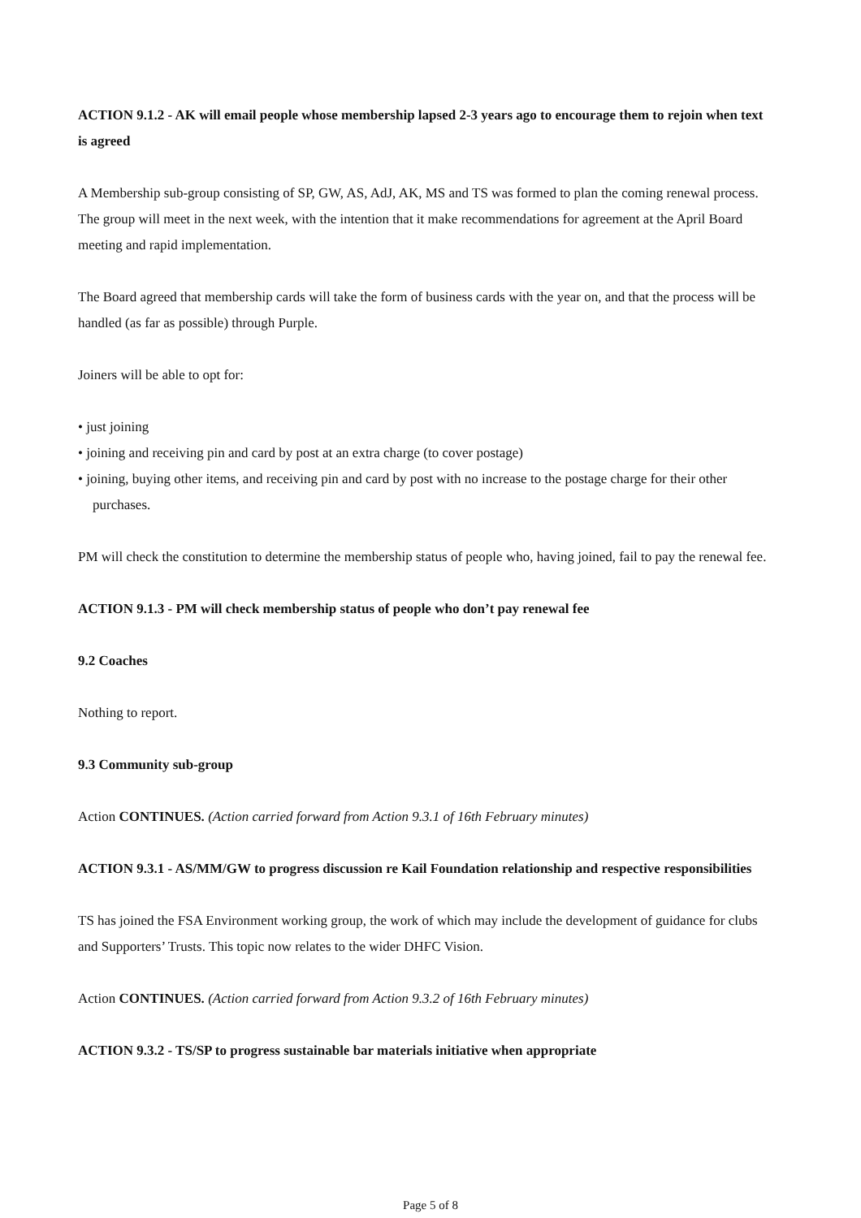ACTION 9.1.2 - AK will email people whose membership lapsed 2-3 years ago to encourage them to rejoin when text is agreed
A Membership sub-group consisting of SP, GW, AS, AdJ, AK, MS and TS was formed to plan the coming renewal process. The group will meet in the next week, with the intention that it make recommendations for agreement at the April Board meeting and rapid implementation.
The Board agreed that membership cards will take the form of business cards with the year on, and that the process will be handled (as far as possible) through Purple.
Joiners will be able to opt for:
• just joining
• joining and receiving pin and card by post at an extra charge (to cover postage)
• joining, buying other items, and receiving pin and card by post with no increase to the postage charge for their other purchases.
PM will check the constitution to determine the membership status of people who, having joined, fail to pay the renewal fee.
ACTION 9.1.3 - PM will check membership status of people who don’t pay renewal fee
9.2 Coaches
Nothing to report.
9.3 Community sub-group
Action CONTINUES. (Action carried forward from Action 9.3.1 of 16th February minutes)
ACTION 9.3.1 - AS/MM/GW to progress discussion re Kail Foundation relationship and respective responsibilities
TS has joined the FSA Environment working group, the work of which may include the development of guidance for clubs and Supporters’ Trusts. This topic now relates to the wider DHFC Vision.
Action CONTINUES. (Action carried forward from Action 9.3.2 of 16th February minutes)
ACTION 9.3.2 - TS/SP to progress sustainable bar materials initiative when appropriate
Page 5 of 8